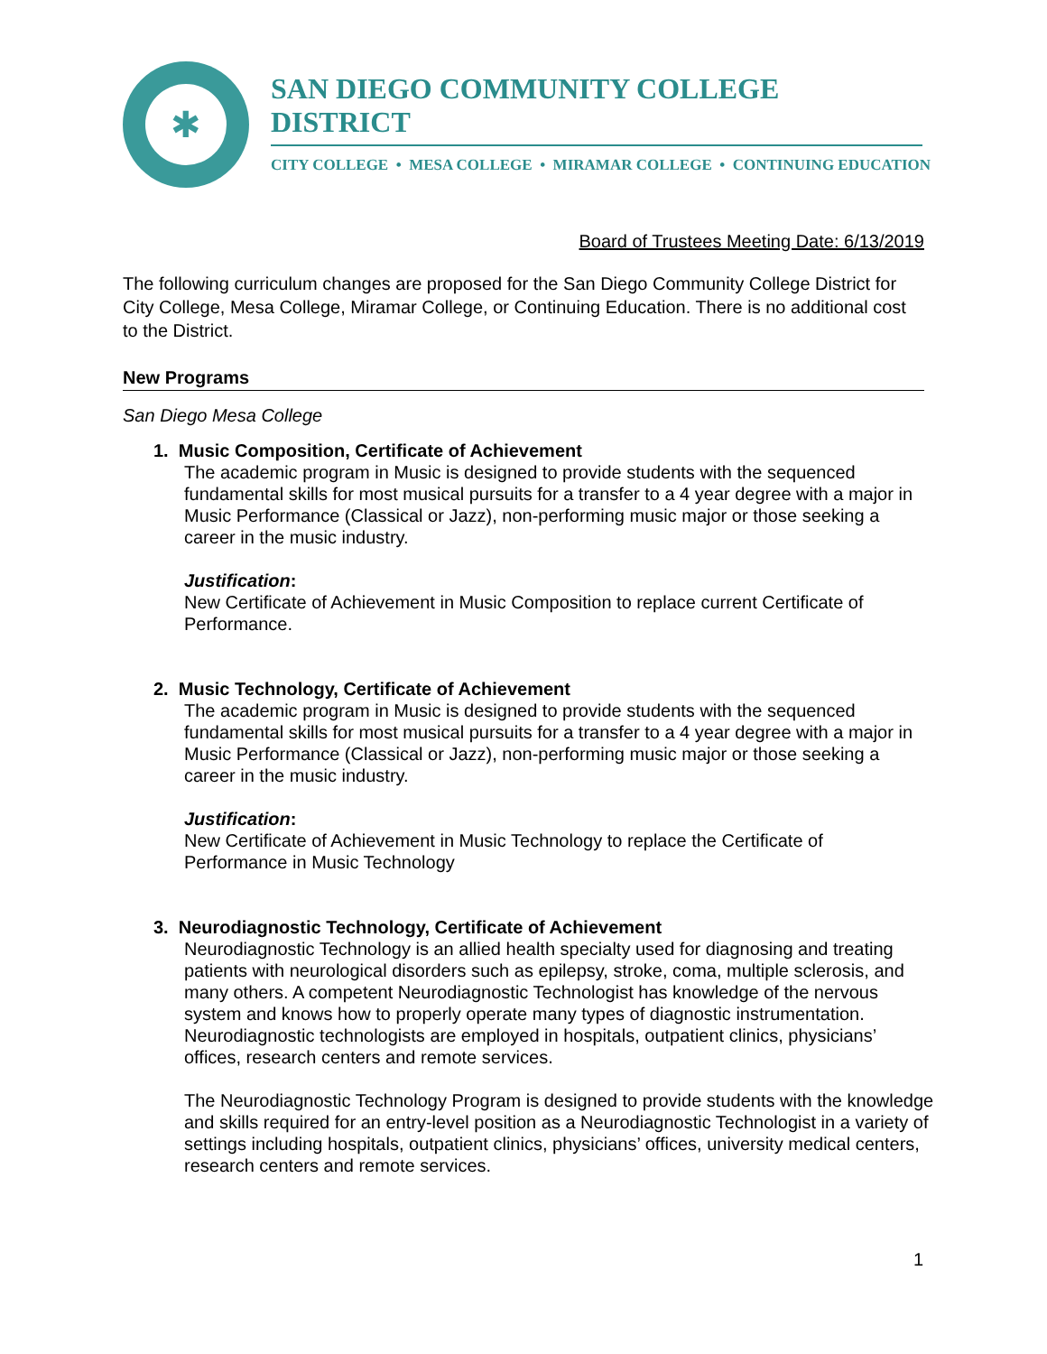✱
SAN DIEGO COMMUNITY COLLEGE DISTRICT
CITY COLLEGE • MESA COLLEGE • MIRAMAR COLLEGE • CONTINUING EDUCATION
Board of Trustees Meeting Date: 6/13/2019
The following curriculum changes are proposed for the San Diego Community College District for City College, Mesa College, Miramar College, or Continuing Education. There is no additional cost to the District.
New Programs
San Diego Mesa College
1. Music Composition, Certificate of Achievement
The academic program in Music is designed to provide students with the sequenced fundamental skills for most musical pursuits for a transfer to a 4 year degree with a major in Music Performance (Classical or Jazz), non-performing music major or those seeking a career in the music industry.
Justification:
New Certificate of Achievement in Music Composition to replace current Certificate of Performance.
2. Music Technology, Certificate of Achievement
The academic program in Music is designed to provide students with the sequenced fundamental skills for most musical pursuits for a transfer to a 4 year degree with a major in Music Performance (Classical or Jazz), non-performing music major or those seeking a career in the music industry.
Justification:
New Certificate of Achievement in Music Technology to replace the Certificate of Performance in Music Technology
3. Neurodiagnostic Technology, Certificate of Achievement
Neurodiagnostic Technology is an allied health specialty used for diagnosing and treating patients with neurological disorders such as epilepsy, stroke, coma, multiple sclerosis, and many others. A competent Neurodiagnostic Technologist has knowledge of the nervous system and knows how to properly operate many types of diagnostic instrumentation. Neurodiagnostic technologists are employed in hospitals, outpatient clinics, physicians’ offices, research centers and remote services.
The Neurodiagnostic Technology Program is designed to provide students with the knowledge and skills required for an entry-level position as a Neurodiagnostic Technologist in a variety of settings including hospitals, outpatient clinics, physicians’ offices, university medical centers, research centers and remote services.
1